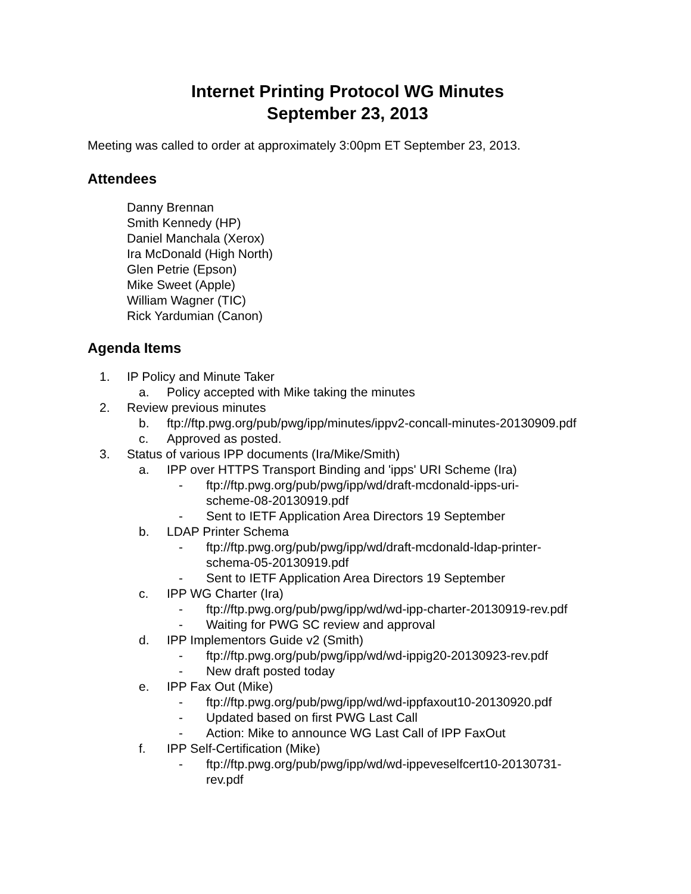Internet Printing Protocol WG Minutes
September 23, 2013
Meeting was called to order at approximately 3:00pm ET September 23, 2013.
Attendees
Danny Brennan
Smith Kennedy (HP)
Daniel Manchala (Xerox)
Ira McDonald (High North)
Glen Petrie (Epson)
Mike Sweet (Apple)
William Wagner (TIC)
Rick Yardumian (Canon)
Agenda Items
1. IP Policy and Minute Taker
a. Policy accepted with Mike taking the minutes
2. Review previous minutes
b. ftp://ftp.pwg.org/pub/pwg/ipp/minutes/ippv2-concall-minutes-20130909.pdf
c. Approved as posted.
3. Status of various IPP documents (Ira/Mike/Smith)
a. IPP over HTTPS Transport Binding and 'ipps' URI Scheme (Ira)
- ftp://ftp.pwg.org/pub/pwg/ipp/wd/draft-mcdonald-ipps-uri-
scheme-08-20130919.pdf
- Sent to IETF Application Area Directors 19 September
b. LDAP Printer Schema
- ftp://ftp.pwg.org/pub/pwg/ipp/wd/draft-mcdonald-ldap-printer-
schema-05-20130919.pdf
- Sent to IETF Application Area Directors 19 September
c. IPP WG Charter (Ira)
- ftp://ftp.pwg.org/pub/pwg/ipp/wd/wd-ipp-charter-20130919-rev.pdf
- Waiting for PWG SC review and approval
d. IPP Implementors Guide v2 (Smith)
- ftp://ftp.pwg.org/pub/pwg/ipp/wd/wd-ippig20-20130923-rev.pdf
- New draft posted today
e. IPP Fax Out (Mike)
- ftp://ftp.pwg.org/pub/pwg/ipp/wd/wd-ippfaxout10-20130920.pdf
- Updated based on first PWG Last Call
- Action: Mike to announce WG Last Call of IPP FaxOut
f. IPP Self-Certification (Mike)
- ftp://ftp.pwg.org/pub/pwg/ipp/wd/wd-ippeveselfcert10-20130731-
rev.pdf